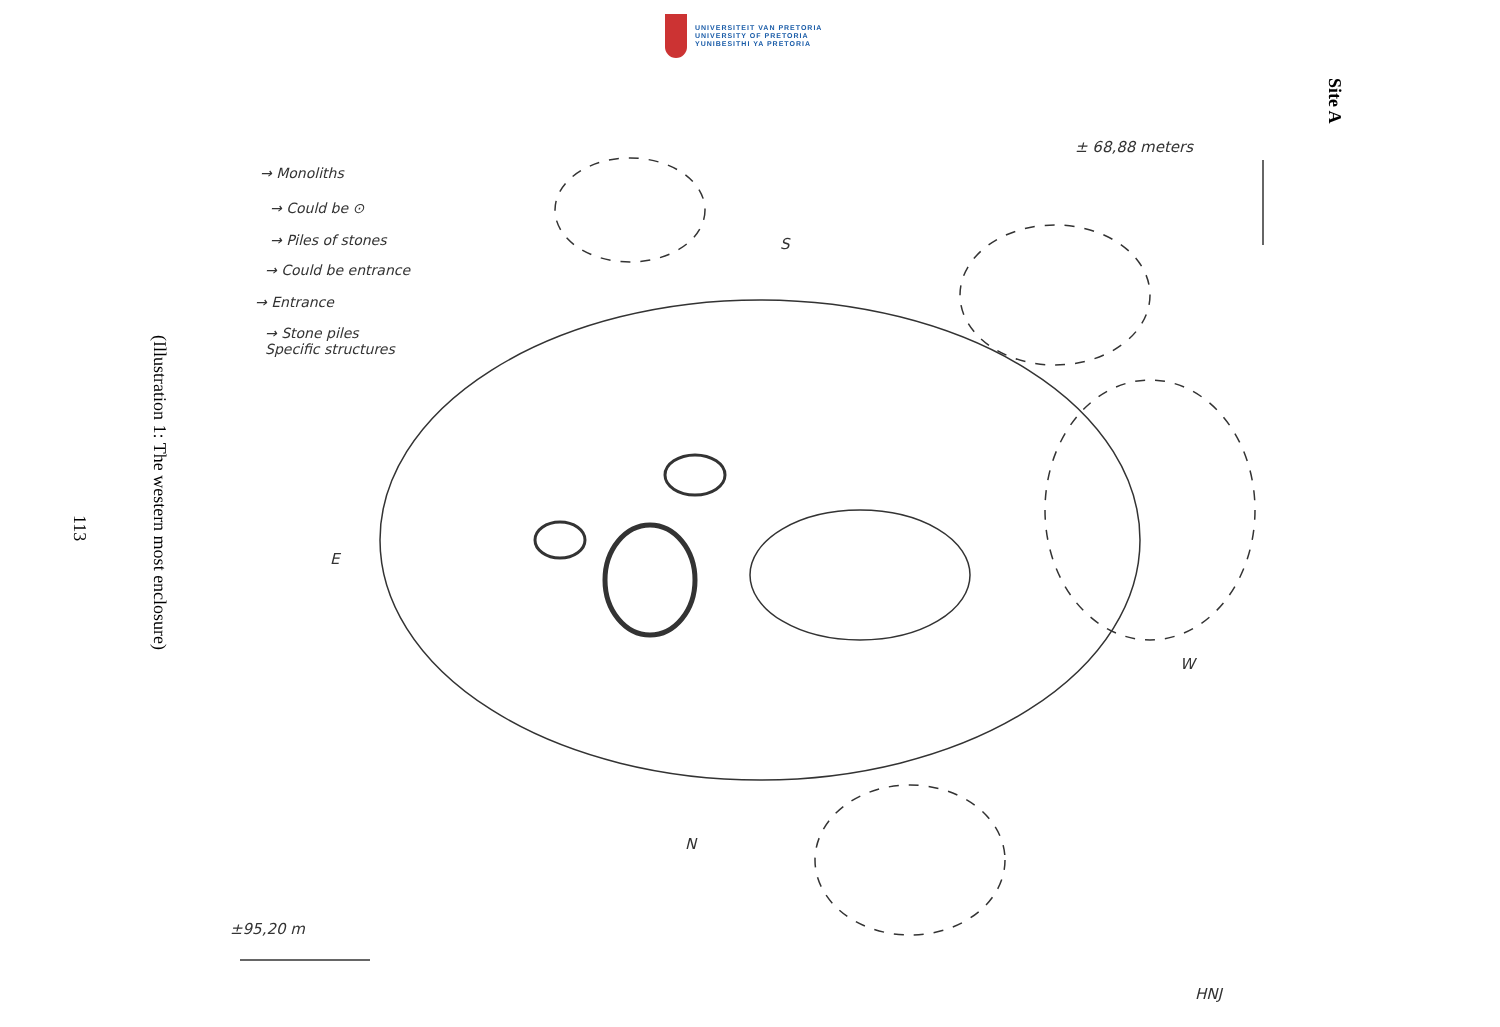UNIVERSITEIT VAN PRETORIA
UNIVERSITY OF PRETORIA
YUNIBESITHI YA PRETORIA
Site A
(Illustration 1: The western most enclosure)
113
± 68,88 meters
→ Monoliths
→ Could be ⊙
→ Piles of stones
→ Could be entrance
→ Entrance
→ Stone piles
Specific structures
S
E
W
N
±95,20 m
HNJ